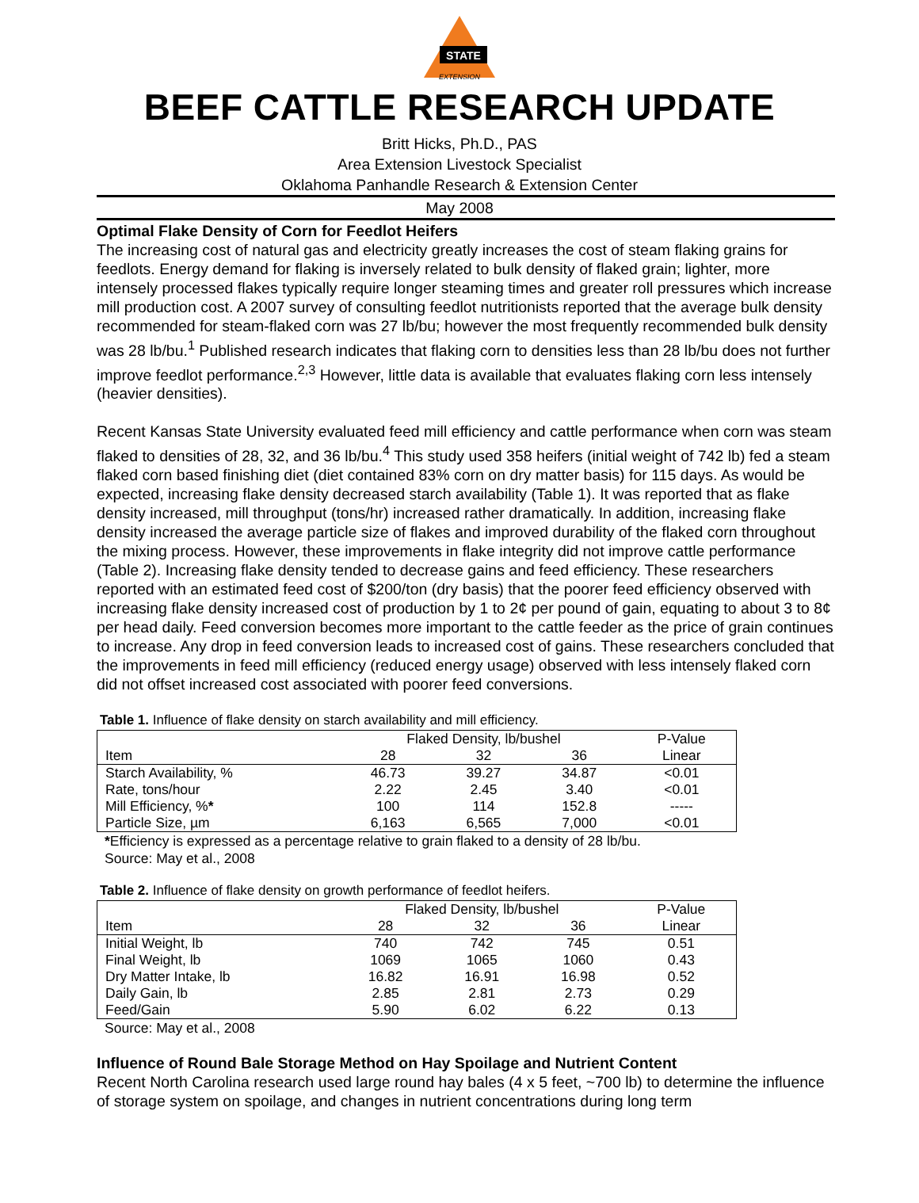STATE
EXTENSION
BEEF CATTLE RESEARCH UPDATE
Britt Hicks, Ph.D., PAS
Area Extension Livestock Specialist
Oklahoma Panhandle Research & Extension Center
May 2008
Optimal Flake Density of Corn for Feedlot Heifers
The increasing cost of natural gas and electricity greatly increases the cost of steam flaking grains for feedlots. Energy demand for flaking is inversely related to bulk density of flaked grain; lighter, more intensely processed flakes typically require longer steaming times and greater roll pressures which increase mill production cost. A 2007 survey of consulting feedlot nutritionists reported that the average bulk density recommended for steam-flaked corn was 27 lb/bu; however the most frequently recommended bulk density was 28 lb/bu.<sup>1</sup> Published research indicates that flaking corn to densities less than 28 lb/bu does not further improve feedlot performance.<sup>2,3</sup> However, little data is available that evaluates flaking corn less intensely (heavier densities).
Recent Kansas State University evaluated feed mill efficiency and cattle performance when corn was steam flaked to densities of 28, 32, and 36 lb/bu.<sup>4</sup> This study used 358 heifers (initial weight of 742 lb) fed a steam flaked corn based finishing diet (diet contained 83% corn on dry matter basis) for 115 days. As would be expected, increasing flake density decreased starch availability (Table 1). It was reported that as flake density increased, mill throughput (tons/hr) increased rather dramatically. In addition, increasing flake density increased the average particle size of flakes and improved durability of the flaked corn throughout the mixing process. However, these improvements in flake integrity did not improve cattle performance (Table 2). Increasing flake density tended to decrease gains and feed efficiency. These researchers reported with an estimated feed cost of $200/ton (dry basis) that the poorer feed efficiency observed with increasing flake density increased cost of production by 1 to 2¢ per pound of gain, equating to about 3 to 8¢ per head daily. Feed conversion becomes more important to the cattle feeder as the price of grain continues to increase. Any drop in feed conversion leads to increased cost of gains. These researchers concluded that the improvements in feed mill efficiency (reduced energy usage) observed with less intensely flaked corn did not offset increased cost associated with poorer feed conversions.
Table 1. Influence of flake density on starch availability and mill efficiency.
| | Flaked Density, lb/bushel | | | P-Value |
| --- | --- | --- | --- | --- |
| Item | 28 | 32 | 36 | Linear |
| Starch Availability, % | 46.73 | 39.27 | 34.87 | <0.01 |
| Rate, tons/hour | 2.22 | 2.45 | 3.40 | <0.01 |
| Mill Efficiency, % * | 100 | 114 | 152.8 | ----- |
| Particle Size, µm | 6,163 | 6,565 | 7,000 | <0.01 |
*Efficiency is expressed as a percentage relative to grain flaked to a density of 28 lb/bu.
Source: May et al., 2008
Table 2. Influence of flake density on growth performance of feedlot heifers.
| | Flaked Density, lb/bushel | | | P-Value |
| --- | --- | --- | --- | --- |
| Item | 28 | 32 | 36 | Linear |
| Initial Weight, lb | 740 | 742 | 745 | 0.51 |
| Final Weight, lb | 1069 | 1065 | 1060 | 0.43 |
| Dry Matter Intake, lb | 16.82 | 16.91 | 16.98 | 0.52 |
| Daily Gain, lb | 2.85 | 2.81 | 2.73 | 0.29 |
| Feed/Gain | 5.90 | 6.02 | 6.22 | 0.13 |
Source: May et al., 2008
Influence of Round Bale Storage Method on Hay Spoilage and Nutrient Content
Recent North Carolina research used large round hay bales (4 x 5 feet, ~700 lb) to determine the influence of storage system on spoilage, and changes in nutrient concentrations during long term